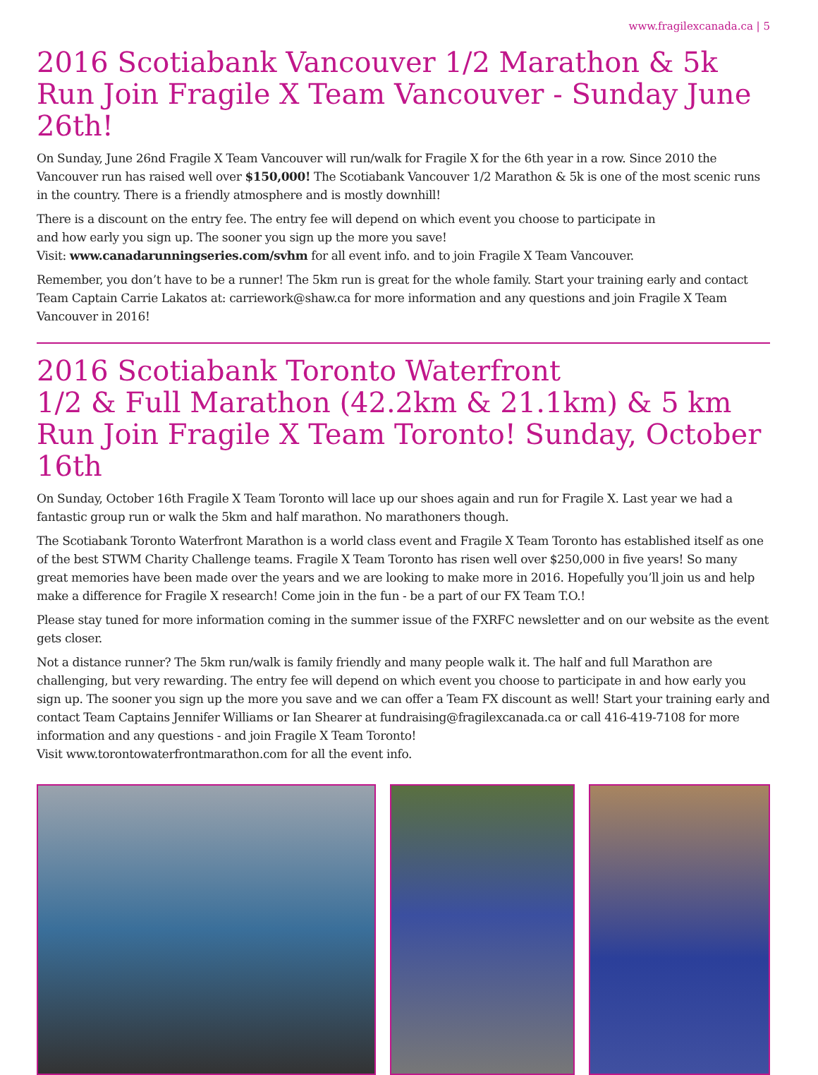www.fragilexcanada.ca | 5
2016 Scotiabank Vancouver 1/2 Marathon & 5k Run Join Fragile X Team Vancouver - Sunday June 26th!
On Sunday, June 26nd Fragile X Team Vancouver will run/walk for Fragile X for the 6th year in a row. Since 2010 the Vancouver run has raised well over $150,000! The Scotiabank Vancouver 1/2 Marathon & 5k is one of the most scenic runs in the country. There is a friendly atmosphere and is mostly downhill!
There is a discount on the entry fee. The entry fee will depend on which event you choose to participate in
and how early you sign up. The sooner you sign up the more you save!
Visit: www.canadarunningseries.com/svhm for all event info. and to join Fragile X Team Vancouver.
Remember, you don’t have to be a runner! The 5km run is great for the whole family. Start your training early and contact Team Captain Carrie Lakatos at: carriework@shaw.ca for more information and any questions and join Fragile X Team Vancouver in 2016!
2016 Scotiabank Toronto Waterfront
1/2 & Full Marathon (42.2km & 21.1km) & 5 km Run Join Fragile X Team Toronto! Sunday, October 16th
On Sunday, October 16th Fragile X Team Toronto will lace up our shoes again and run for Fragile X. Last year we had a fantastic group run or walk the 5km and half marathon. No marathoners though.
The Scotiabank Toronto Waterfront Marathon is a world class event and Fragile X Team Toronto has established itself as one of the best STWM Charity Challenge teams. Fragile X Team Toronto has risen well over $250,000 in five years! So many great memories have been made over the years and we are looking to make more in 2016. Hopefully you’ll join us and help make a difference for Fragile X research! Come join in the fun - be a part of our FX Team T.O.!
Please stay tuned for more information coming in the summer issue of the FXRFC newsletter and on our website as the event gets closer.
Not a distance runner? The 5km run/walk is family friendly and many people walk it. The half and full Marathon are challenging, but very rewarding. The entry fee will depend on which event you choose to participate in and how early you sign up. The sooner you sign up the more you save and we can offer a Team FX discount as well! Start your training early and contact Team Captains Jennifer Williams or Ian Shearer at fundraising@fragilexcanada.ca or call 416-419-7108 for more information and any questions - and join Fragile X Team Toronto!
Visit www.torontowaterfrontmarathon.com for all the event info.